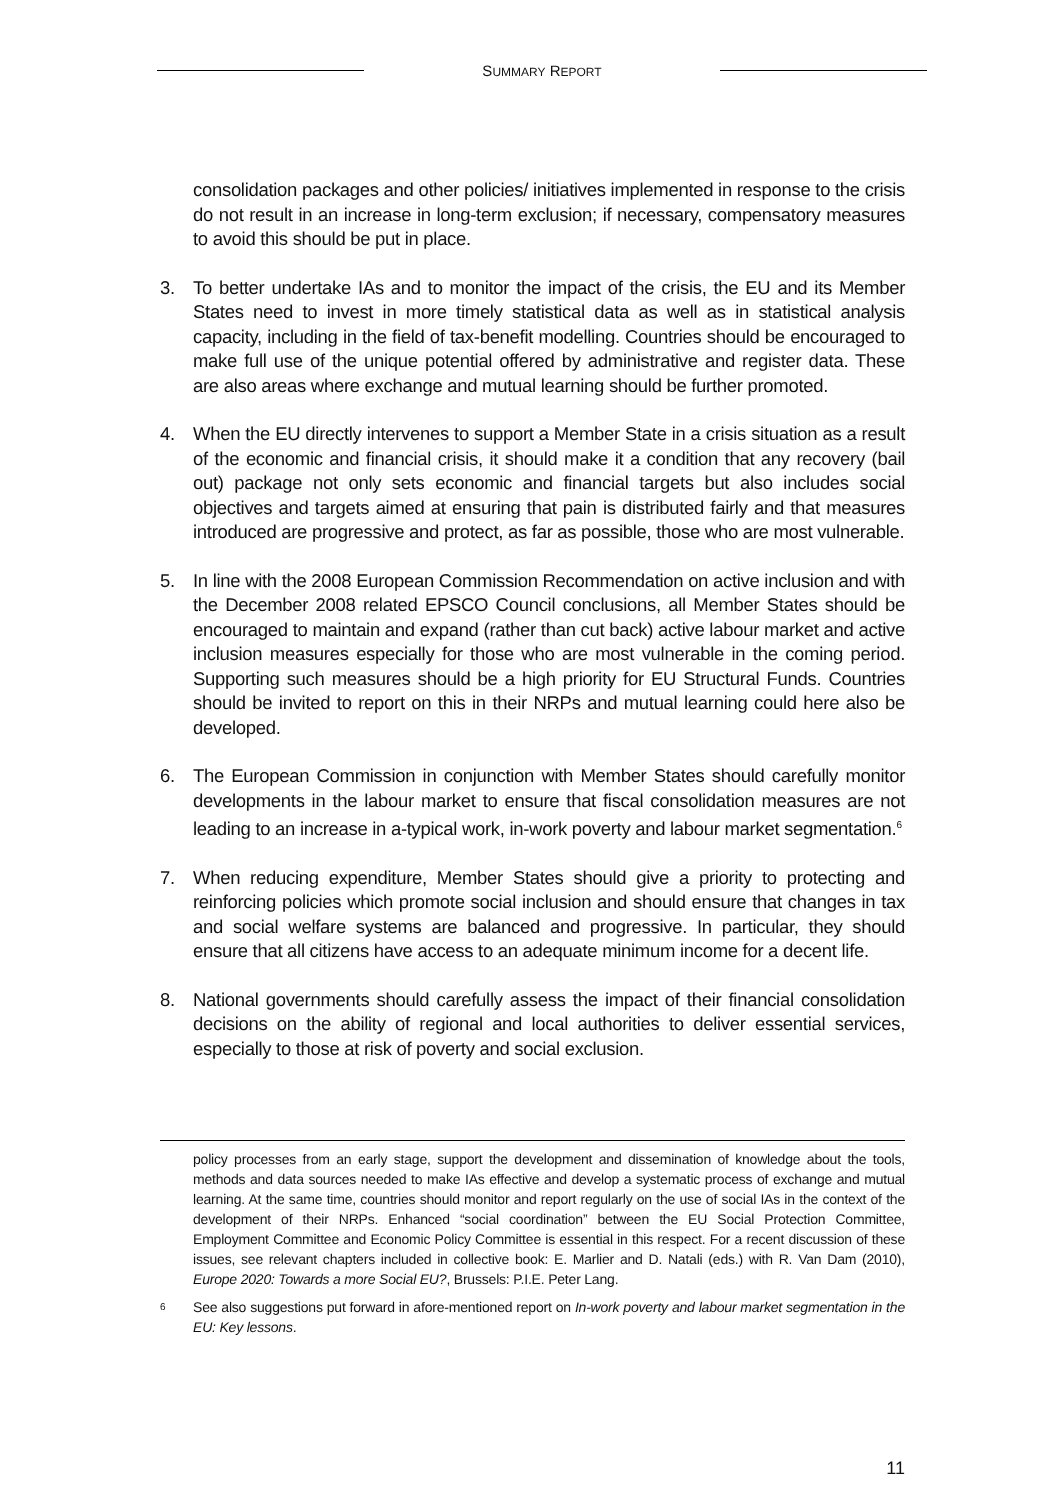SUMMARY REPORT
consolidation packages and other policies/ initiatives implemented in response to the crisis do not result in an increase in long-term exclusion; if necessary, compensatory measures to avoid this should be put in place.
3. To better undertake IAs and to monitor the impact of the crisis, the EU and its Member States need to invest in more timely statistical data as well as in statistical analysis capacity, including in the field of tax-benefit modelling. Countries should be encouraged to make full use of the unique potential offered by administrative and register data. These are also areas where exchange and mutual learning should be further promoted.
4. When the EU directly intervenes to support a Member State in a crisis situation as a result of the economic and financial crisis, it should make it a condition that any recovery (bail out) package not only sets economic and financial targets but also includes social objectives and targets aimed at ensuring that pain is distributed fairly and that measures introduced are progressive and protect, as far as possible, those who are most vulnerable.
5. In line with the 2008 European Commission Recommendation on active inclusion and with the December 2008 related EPSCO Council conclusions, all Member States should be encouraged to maintain and expand (rather than cut back) active labour market and active inclusion measures especially for those who are most vulnerable in the coming period. Supporting such measures should be a high priority for EU Structural Funds. Countries should be invited to report on this in their NRPs and mutual learning could here also be developed.
6. The European Commission in conjunction with Member States should carefully monitor developments in the labour market to ensure that fiscal consolidation measures are not leading to an increase in a-typical work, in-work poverty and labour market segmentation.<sup>6</sup>
7. When reducing expenditure, Member States should give a priority to protecting and reinforcing policies which promote social inclusion and should ensure that changes in tax and social welfare systems are balanced and progressive. In particular, they should ensure that all citizens have access to an adequate minimum income for a decent life.
8. National governments should carefully assess the impact of their financial consolidation decisions on the ability of regional and local authorities to deliver essential services, especially to those at risk of poverty and social exclusion.
policy processes from an early stage, support the development and dissemination of knowledge about the tools, methods and data sources needed to make IAs effective and develop a systematic process of exchange and mutual learning. At the same time, countries should monitor and report regularly on the use of social IAs in the context of the development of their NRPs. Enhanced “social coordination” between the EU Social Protection Committee, Employment Committee and Economic Policy Committee is essential in this respect. For a recent discussion of these issues, see relevant chapters included in collective book: E. Marlier and D. Natali (eds.) with R. Van Dam (2010), Europe 2020: Towards a more Social EU?, Brussels: P.I.E. Peter Lang.
<sup>6</sup>
See also suggestions put forward in afore-mentioned report on In-work poverty and labour market segmentation in the EU: Key lessons.
11